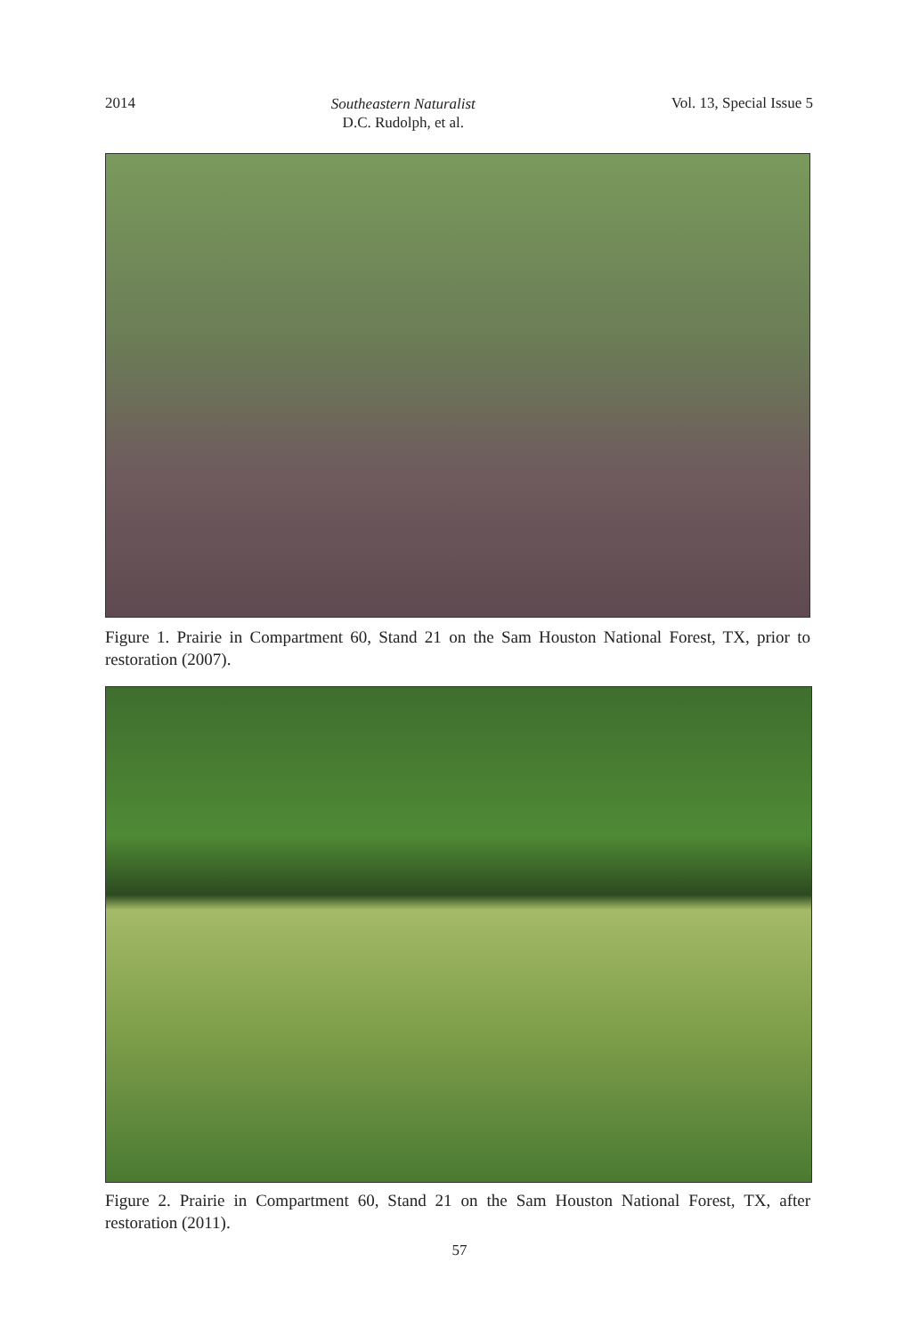2014 Southeastern Naturalist
D.C. Rudolph, et al. Vol. 13, Special Issue 5
Figure 1. Prairie in Compartment 60, Stand 21 on the Sam Houston National Forest, TX, prior to restoration (2007).
Figure 2. Prairie in Compartment 60, Stand 21 on the Sam Houston National Forest, TX, after restoration (2011).
57